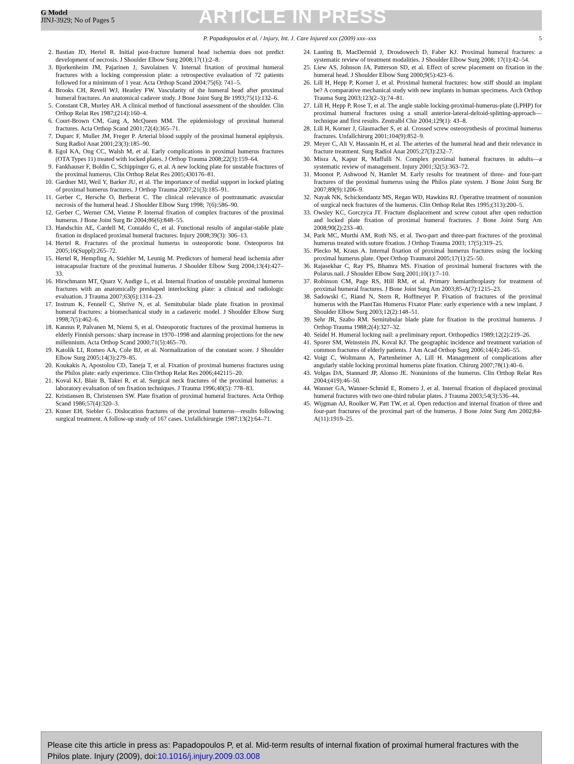G Model
JINJ-3929; No of Pages 5
ARTICLE IN PRESS
P. Papadopoulos et al. / Injury, Int. J. Care Injured xxx (2009) xxx–xxx 5
2. Bastian JD, Hertel R. Initial post-fracture humeral head ischemia does not predict development of necrosis. J Shoulder Elbow Surg 2008;17(1):2–8.
3. Bjorkenheim JM, Pajarinen J, Savolainen V. Internal fixation of proximal humeral fractures with a locking compression plate: a retrospective evaluation of 72 patients followed for a minimum of 1 year. Acta Orthop Scand 2004;75(6): 741–5.
4. Brooks CH, Revell WJ, Heatley FW. Vascularity of the humeral head after proximal humeral fractures. An anatomical cadaver study. J Bone Joint Surg Br 1993;75(1):132–6.
5. Constant CR, Murley AH. A clinical method of functional assessment of the shoulder. Clin Orthop Relat Res 1987;(214):160–4.
6. Court-Brown CM, Garg A, McQueen MM. The epidemiology of proximal humeral fractures. Acta Orthop Scand 2001;72(4):365–71.
7. Duparc F, Muller JM, Freger P. Arterial blood supply of the proximal humeral epiphysis. Surg Radiol Anat 2001;23(3):185–90.
8. Egol KA, Ong CC, Walsh M, et al. Early complications in proximal humerus fractures (OTA Types 11) treated with locked plates. J Orthop Trauma 2008;22(3):159–64.
9. Fankhauser F, Boldin C, Schippinger G, et al. A new locking plate for unstable fractures of the proximal humerus. Clin Orthop Relat Res 2005;430176–81.
10. Gardner MJ, Weil Y, Barker JU, et al. The importance of medial support in locked plating of proximal humerus fractures. J Orthop Trauma 2007;21(3):185–91.
11. Gerber C, Hersche O, Berberat C. The clinical relevance of posttraumatic avascular necrosis of the humeral head. J Shoulder Elbow Surg 1998; 7(6):586–90.
12. Gerber C, Werner CM, Vienne P. Internal fixation of complex fractures of the proximal humerus. J Bone Joint Surg Br 2004;86(6):848–55.
13. Handschin AE, Cardell M, Contaldo C, et al. Functional results of angular-stable plate fixation in displaced proximal humeral fractures. Injury 2008;39(3): 306–13.
14. Hertel R. Fractures of the proximal humerus in osteoporotic bone. Osteoporos Int 2005;16(Suppl):265–72.
15. Hertel R, Hempfing A, Stiehler M, Leunig M. Predictors of humeral head ischemia after intracapsular fracture of the proximal humerus. J Shoulder Elbow Surg 2004;13(4):427–33.
16. Hirschmann MT, Quarz V, Audige L, et al. Internal fixation of unstable proximal humerus fractures with an anatomically preshaped interlocking plate: a clinical and radiologic evaluation. J Trauma 2007;63(6):1314–23.
17. Instrum K, Fennell C, Shrive N, et al. Semitubular blade plate fixation in proximal humeral fractures: a biomechanical study in a cadaveric model. J Shoulder Elbow Surg 1998;7(5):462–6.
18. Kannus P, Palvanen M, Niemi S, et al. Osteoporotic fractures of the proximal humerus in elderly Finnish persons: sharp increase in 1970–1998 and alarming projections for the new millennium. Acta Orthop Scand 2000;71(5):465–70.
19. Katolik LI, Romeo AA, Cole BJ, et al. Normalization of the constant score. J Shoulder Elbow Surg 2005;14(3):279–85.
20. Koukakis A, Apostolou CD, Taneja T, et al. Fixation of proximal humerus fractures using the Philos plate: early experience. Clin Orthop Relat Res 2006;442115–20.
21. Koval KJ, Blair B, Takei R, et al. Surgical neck fractures of the proximal humerus: a laboratory evaluation of ten fixation techniques. J Trauma 1996;40(5): 778–83.
22. Kristiansen B, Christensen SW. Plate fixation of proximal humeral fractures. Acta Orthop Scand 1986;57(4):320–3.
23. Kuner EH, Siebler G. Dislocation fractures of the proximal humerus—results following surgical treatment. A follow-up study of 167 cases. Unfallchirurgie 1987;13(2):64–71.
24. Lanting B, MacDermid J, Drosdowech D, Faber KJ. Proximal humeral fractures: a systematic review of treatment modalities. J Shoulder Elbow Surg 2008; 17(1):42–54.
25. Liew AS, Johnson JA, Patterson SD, et al. Effect of screw placement on fixation in the humeral head. J Shoulder Elbow Surg 2000;9(5):423–6.
26. Lill H, Hepp P, Korner J, et al. Proximal humeral fractures: how stiff should an implant be? A comparative mechanical study with new implants in human specimens. Arch Orthop Trauma Surg 2003;123(2–3):74–81.
27. Lill H, Hepp P, Rose T, et al. The angle stable locking-proximal-humerus-plate (LPHP) for proximal humeral fractures using a small anterior-lateral-deltoid-splitting-approach—technique and first results. Zentralbl Chir 2004;129(1): 43–8.
28. Lill H, Korner J, Glasmacher S, et al. Crossed screw osteosynthesis of proximal humerus fractures. Unfallchirurg 2001;104(9):852–9.
29. Meyer C, Alt V, Hassanin H, et al. The arteries of the humeral head and their relevance in fracture treatment. Surg Radiol Anat 2005;27(3):232–7.
30. Misra A, Kapur R, Maffulli N. Complex proximal humeral fractures in adults—a systematic review of management. Injury 2001;32(5):363–72.
31. Moonot P, Ashwood N, Hamlet M. Early results for treatment of three- and four-part fractures of the proximal humerus using the Philos plate system. J Bone Joint Surg Br 2007;89(9):1206–9.
32. Nayak NK, Schickendantz MS, Regan WD, Hawkins RJ. Operative treatment of nonunion of surgical neck fractures of the humerus. Clin Orthop Relat Res 1995;(313):200–5.
33. Owsley KC, Gorczyca JT. Fracture displacement and screw cutout after open reduction and locked plate fixation of proximal humeral fractures. J Bone Joint Surg Am 2008;90(2):233–40.
34. Park MC, Murthi AM, Roth NS, et al. Two-part and three-part fractures of the proximal humerus treated with suture fixation. J Orthop Trauma 2003; 17(5):319–25.
35. Plecko M, Kraus A. Internal fixation of proximal humerus fractures using the locking proximal humerus plate. Oper Orthop Traumatol 2005;17(1):25–50.
36. Rajasekhar C, Ray PS, Bhamra MS. Fixation of proximal humeral fractures with the Polarus nail. J Shoulder Elbow Surg 2001;10(1):7–10.
37. Robinson CM, Page RS, Hill RM, et al. Primary hemiarthroplasty for treatment of proximal humeral fractures. J Bone Joint Surg Am 2003;85-A(7):1215–23.
38. Sadowski C, Riand N, Stern R, Hoffmeyer P. Fixation of fractures of the proximal humerus with the PlantTan Humerus Fixator Plate: early experience with a new implant. J Shoulder Elbow Surg 2003;12(2):148–51.
39. Sehr JR, Szabo RM. Semitubular blade plate for fixation in the proximal humerus. J Orthop Trauma 1988;2(4):327–32.
40. Seidel H. Humeral locking nail: a preliminary report. Orthopedics 1989;12(2):219–26.
41. Sporer SM, Weinstein JN, Koval KJ. The geographic incidence and treatment variation of common fractures of elderly patients. J Am Acad Orthop Surg 2006;14(4):246–55.
42. Voigt C, Woltmann A, Partenheimer A, Lill H. Management of complications after angularly stable locking proximal humerus plate fixation. Chirurg 2007;78(1):40–6.
43. Volgas DA, Stannard JP, Alonso JE. Nonunions of the humerus. Clin Orthop Relat Res 2004;(419):46–50.
44. Wanner GA, Wanner-Schmid E, Romero J, et al. Internal fixation of displaced proximal humeral fractures with two one-third tubular plates. J Trauma 2003;54(3):536–44.
45. Wijgman AJ, Roolker W, Patt TW, et al. Open reduction and internal fixation of three and four-part fractures of the proximal part of the humerus. J Bone Joint Surg Am 2002;84-A(11):1919–25.
Please cite this article in press as: Papadopoulos P, et al. Mid-term results of internal fixation of proximal humeral fractures with the Philos plate. Injury (2009), doi:10.1016/j.injury.2009.03.008